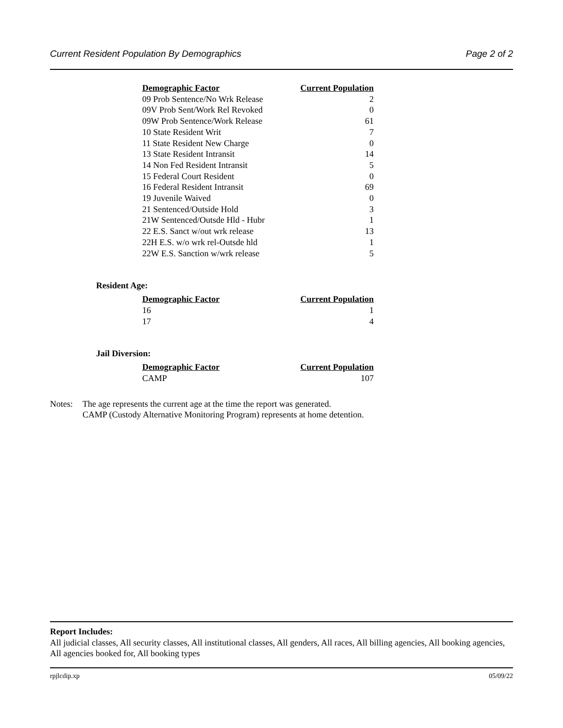Current Resident Population By Demographics Page 2 of 2
| Demographic Factor | Current Population |
| --- | --- |
| 09 Prob Sentence/No Wrk Release | 2 |
| 09V Prob Sent/Work Rel Revoked | 0 |
| 09W Prob Sentence/Work Release | 61 |
| 10 State Resident Writ | 7 |
| 11 State Resident New Charge | 0 |
| 13 State Resident Intransit | 14 |
| 14 Non Fed Resident Intransit | 5 |
| 15 Federal Court Resident | 0 |
| 16 Federal Resident Intransit | 69 |
| 19 Juvenile Waived | 0 |
| 21 Sentenced/Outside Hold | 3 |
| 21W Sentenced/Outsde Hld - Hubr | 1 |
| 22 E.S. Sanct w/out wrk release | 13 |
| 22H E.S. w/o wrk rel-Outsde hld | 1 |
| 22W E.S. Sanction w/wrk release | 5 |
Resident Age:
| Demographic Factor | Current Population |
| --- | --- |
| 16 | 1 |
| 17 | 4 |
Jail Diversion:
| Demographic Factor | Current Population |
| --- | --- |
| CAMP | 107 |
Notes: The age represents the current age at the time the report was generated.
CAMP (Custody Alternative Monitoring Program) represents at home detention.
Report Includes:
All judicial classes, All security classes, All institutional classes, All genders, All races, All billing agencies, All booking agencies, All agencies booked for, All booking types
rpjlcdip.xp 05/09/22